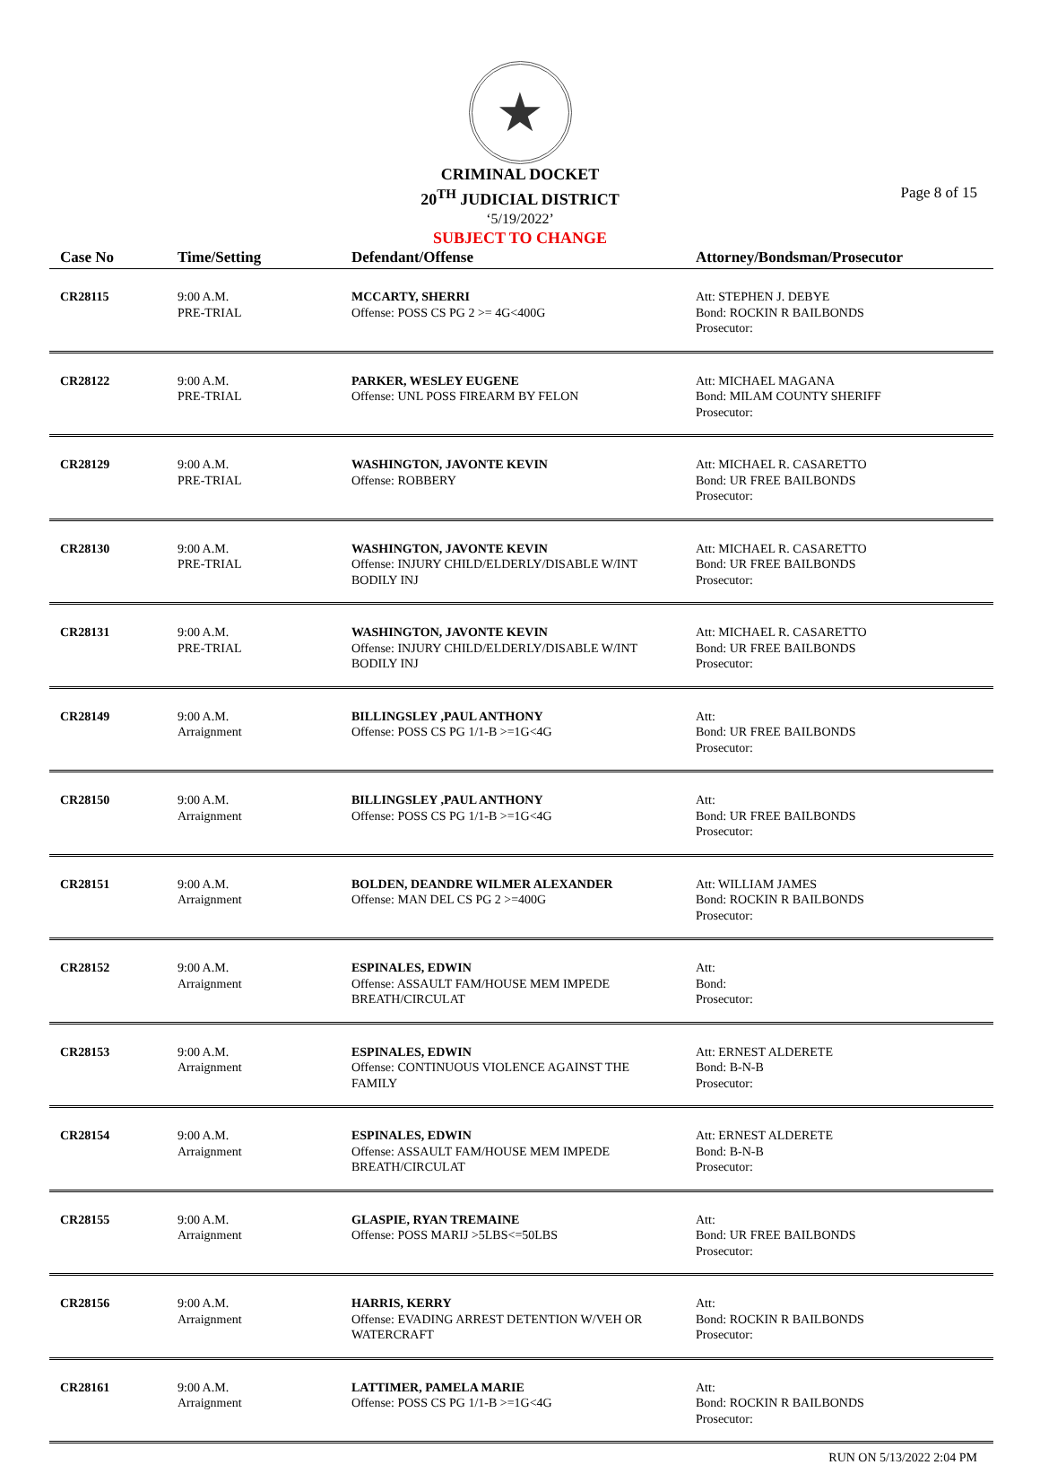★
CRIMINAL DOCKET
20<sup>TH</sup> JUDICIAL DISTRICT
‘5/19/2022’
SUBJECT TO CHANGE
Page 8 of 15
| Case No | Time/Setting | Defendant/Offense | Attorney/Bondsman/Prosecutor |
| --- | --- | --- | --- |
| CR28115 | 9:00 A.M. PRE-TRIAL | MCCARTY, SHERRI Offense: POSS CS PG 2 >= 4G<400G | Att: STEPHEN J. DEBYE Bond: ROCKIN R BAILBONDS Prosecutor: |
| CR28122 | 9:00 A.M. PRE-TRIAL | PARKER, WESLEY EUGENE Offense: UNL POSS FIREARM BY FELON | Att: MICHAEL MAGANA Bond: MILAM COUNTY SHERIFF Prosecutor: |
| CR28129 | 9:00 A.M. PRE-TRIAL | WASHINGTON, JAVONTE KEVIN Offense: ROBBERY | Att: MICHAEL R. CASARETTO Bond: UR FREE BAILBONDS Prosecutor: |
| CR28130 | 9:00 A.M. PRE-TRIAL | WASHINGTON, JAVONTE KEVIN Offense: INJURY CHILD/ELDERLY/DISABLE W/INT BODILY INJ | Att: MICHAEL R. CASARETTO Bond: UR FREE BAILBONDS Prosecutor: |
| CR28131 | 9:00 A.M. PRE-TRIAL | WASHINGTON, JAVONTE KEVIN Offense: INJURY CHILD/ELDERLY/DISABLE W/INT BODILY INJ | Att: MICHAEL R. CASARETTO Bond: UR FREE BAILBONDS Prosecutor: |
| CR28149 | 9:00 A.M. Arraignment | BILLINGSLEY ,PAUL ANTHONY Offense: POSS CS PG 1/1-B >=1G<4G | Att: Bond: UR FREE BAILBONDS Prosecutor: |
| CR28150 | 9:00 A.M. Arraignment | BILLINGSLEY ,PAUL ANTHONY Offense: POSS CS PG 1/1-B >=1G<4G | Att: Bond: UR FREE BAILBONDS Prosecutor: |
| CR28151 | 9:00 A.M. Arraignment | BOLDEN, DEANDRE WILMER ALEXANDER Offense: MAN DEL CS PG 2 >=400G | Att: WILLIAM JAMES Bond: ROCKIN R BAILBONDS Prosecutor: |
| CR28152 | 9:00 A.M. Arraignment | ESPINALES, EDWIN Offense: ASSAULT FAM/HOUSE MEM IMPEDE BREATH/CIRCULAT | Att: Bond: Prosecutor: |
| CR28153 | 9:00 A.M. Arraignment | ESPINALES, EDWIN Offense: CONTINUOUS VIOLENCE AGAINST THE FAMILY | Att: ERNEST ALDERETE Bond: B-N-B Prosecutor: |
| CR28154 | 9:00 A.M. Arraignment | ESPINALES, EDWIN Offense: ASSAULT FAM/HOUSE MEM IMPEDE BREATH/CIRCULAT | Att: ERNEST ALDERETE Bond: B-N-B Prosecutor: |
| CR28155 | 9:00 A.M. Arraignment | GLASPIE, RYAN TREMAINE Offense: POSS MARIJ >5LBS<=50LBS | Att: Bond: UR FREE BAILBONDS Prosecutor: |
| CR28156 | 9:00 A.M. Arraignment | HARRIS, KERRY Offense: EVADING ARREST DETENTION W/VEH OR WATERCRAFT | Att: Bond: ROCKIN R BAILBONDS Prosecutor: |
| CR28161 | 9:00 A.M. Arraignment | LATTIMER, PAMELA MARIE Offense: POSS CS PG 1/1-B >=1G<4G | Att: Bond: ROCKIN R BAILBONDS Prosecutor: |
RUN ON 5/13/2022 2:04 PM